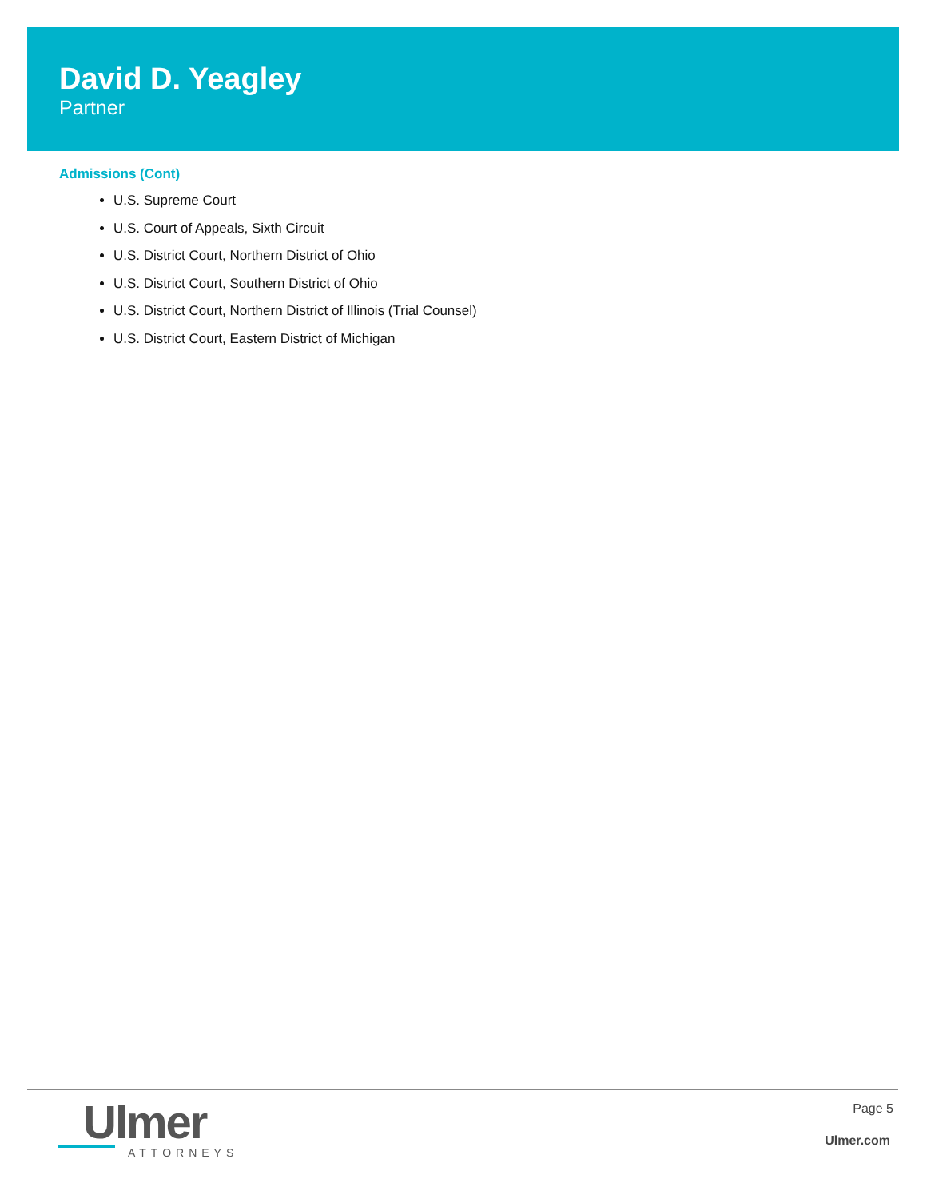David D. Yeagley
Partner
Admissions (Cont)
U.S. Supreme Court
U.S. Court of Appeals, Sixth Circuit
U.S. District Court, Northern District of Ohio
U.S. District Court, Southern District of Ohio
U.S. District Court, Northern District of Illinois (Trial Counsel)
U.S. District Court, Eastern District of Michigan
Ulmer
ATTORNEYS
Page 5
Ulmer.com